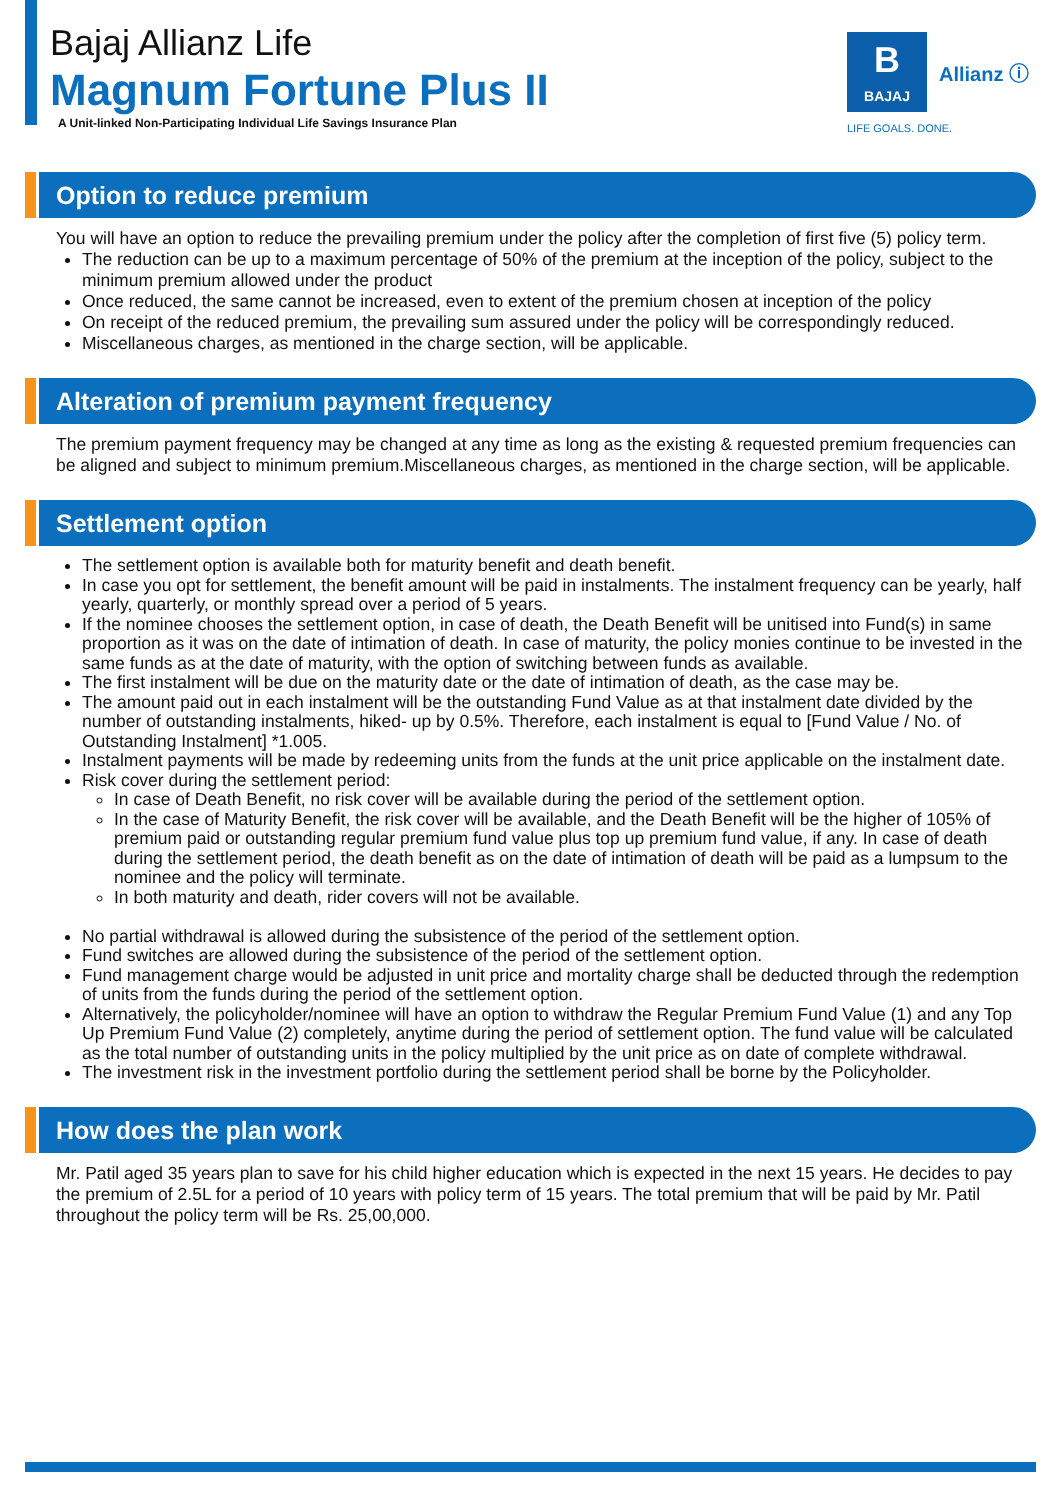Bajaj Allianz Life
Magnum Fortune Plus II
A Unit-linked Non-Participating Individual Life Savings Insurance Plan
B
BAJAJ
Allianz ⓘ
LIFE GOALS. DONE.
Option to reduce premium
You will have an option to reduce the prevailing premium under the policy after the completion of first five (5) policy term.
The reduction can be up to a maximum percentage of 50% of the premium at the inception of the policy, subject to the minimum premium allowed under the product
Once reduced, the same cannot be increased, even to extent of the premium chosen at inception of the policy
On receipt of the reduced premium, the prevailing sum assured under the policy will be correspondingly reduced.
Miscellaneous charges, as mentioned in the charge section, will be applicable.
Alteration of premium payment frequency
The premium payment frequency may be changed at any time as long as the existing & requested premium frequencies can be aligned and subject to minimum premium.Miscellaneous charges, as mentioned in the charge section, will be applicable.
Settlement option
The settlement option is available both for maturity benefit and death benefit.
In case you opt for settlement, the benefit amount will be paid in instalments. The instalment frequency can be yearly, half yearly, quarterly, or monthly spread over a period of 5 years.
If the nominee chooses the settlement option, in case of death, the Death Benefit will be unitised into Fund(s) in same proportion as it was on the date of intimation of death. In case of maturity, the policy monies continue to be invested in the same funds as at the date of maturity, with the option of switching between funds as available.
The first instalment will be due on the maturity date or the date of intimation of death, as the case may be.
The amount paid out in each instalment will be the outstanding Fund Value as at that instalment date divided by the number of outstanding instalments, hiked- up by 0.5%. Therefore, each instalment is equal to [Fund Value / No. of Outstanding Instalment] *1.005.
Instalment payments will be made by redeeming units from the funds at the unit price applicable on the instalment date.
Risk cover during the settlement period:
In case of Death Benefit, no risk cover will be available during the period of the settlement option.
In the case of Maturity Benefit, the risk cover will be available, and the Death Benefit will be the higher of 105% of premium paid or outstanding regular premium fund value plus top up premium fund value, if any. In case of death during the settlement period, the death benefit as on the date of intimation of death will be paid as a lumpsum to the nominee and the policy will terminate.
In both maturity and death, rider covers will not be available.
No partial withdrawal is allowed during the subsistence of the period of the settlement option.
Fund switches are allowed during the subsistence of the period of the settlement option.
Fund management charge would be adjusted in unit price and mortality charge shall be deducted through the redemption of units from the funds during the period of the settlement option.
Alternatively, the policyholder/nominee will have an option to withdraw the Regular Premium Fund Value (1) and any Top Up Premium Fund Value (2) completely, anytime during the period of settlement option. The fund value will be calculated as the total number of outstanding units in the policy multiplied by the unit price as on date of complete withdrawal.
The investment risk in the investment portfolio during the settlement period shall be borne by the Policyholder.
How does the plan work
Mr. Patil aged 35 years plan to save for his child higher education which is expected in the next 15 years. He decides to pay the premium of 2.5L for a period of 10 years with policy term of 15 years. The total premium that will be paid by Mr. Patil throughout the policy term will be Rs. 25,00,000.